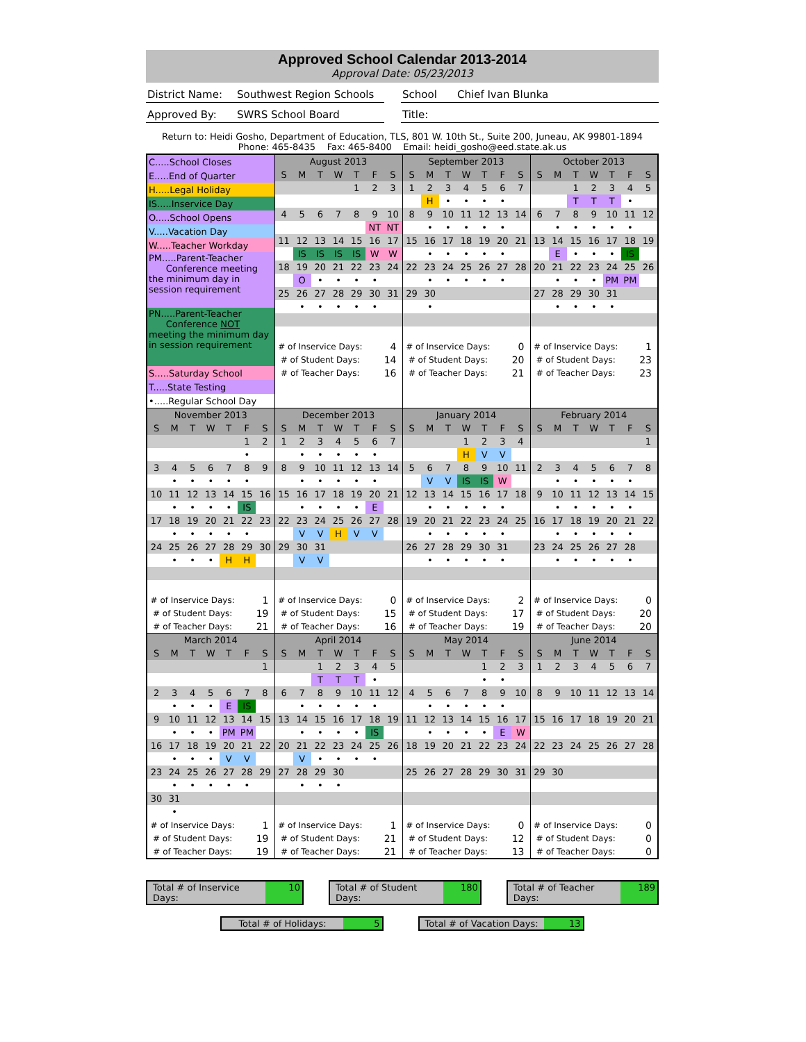Approved School Calendar 2013-2014
Approval Date: 05/23/2013
District Name:
Southwest Region Schools
School Chief Ivan Blunka
Approved By: SWRS School Board Title:
Return to: Heidi Gosho, Department of Education, TLS, 801 W. 10th St., Suite 200, Juneau, AK 99801-1894
Phone: 465-8435 Fax: 465-8400 Email: heidi_gosho@eed.state.ak.us
| / C.....School Closes / / E.....End of Quarter / / H.....Legal Holiday / / IS.....Inservice Day / / O.....School Opens / / V.....Vacation Day / / W.....Teacher Workday / / PM.....Parent-Teacher Conference meeting the minimum day in session requirement / / PN.....Parent-Teacher Conference NOT meeting the minimum day in session requirement / / S.....Saturday School / / T.....State Testing / / •.....Regular School Day / | / August 2013 / / / / / / / / --- / --- / --- / --- / --- / --- / --- / / S / M / T / W / T / F / S / / / / / / 1 / 2 / 3 / / 4 / 5 / 6 / 7 / 8 / 9 / 10 / / / / / / / NT / NT / / 11 / 12 / 13 / 14 / 15 / 16 / 17 / / / IS / IS / IS / IS / W / W / / 18 / 19 / 20 / 21 / 22 / 23 / 24 / / / O / • / • / • / • / / / 25 / 26 / 27 / 28 / 29 / 30 / 31 / / / • / • / • / • / • / / / # of Inservice Days: / / / / / 4 / / / # of Student Days: / / / / / 14 / / / # of Teacher Days: / / / / / 16 / / | / September 2013 / / / / / / / / --- / --- / --- / --- / --- / --- / --- / / S / M / T / W / T / F / S / / 1 / 2 / 3 / 4 / 5 / 6 / 7 / / / H / • / • / • / • / / / 8 / 9 / 10 / 11 / 12 / 13 / 14 / / / • / • / • / • / • / / / 15 / 16 / 17 / 18 / 19 / 20 / 21 / / / • / • / • / • / • / / / 22 / 23 / 24 / 25 / 26 / 27 / 28 / / / • / • / • / • / • / / / 29 / 30 / / / / / / / / • / / / / / / / # of Inservice Days: / / / / / 0 / / / # of Student Days: / / / / / 20 / / / # of Teacher Days: / / / / / 21 / / | / October 2013 / / / / / / / / --- / --- / --- / --- / --- / --- / --- / / S / M / T / W / T / F / S / / / / 1 / 2 / 3 / 4 / 5 / / / / T / T / T / • / / / 6 / 7 / 8 / 9 / 10 / 11 / 12 / / / • / • / • / • / • / / / 13 / 14 / 15 / 16 / 17 / 18 / 19 / / / E / • / • / • / IS / / / 20 / 21 / 22 / 23 / 24 / 25 / 26 / / / • / • / • / PM / PM / / / 27 / 28 / 29 / 30 / 31 / / / / / • / • / • / • / / / / # of Inservice Days: / / / / / 1 / / / # of Student Days: / / / / / 23 / / / # of Teacher Days: / / / / / 23 / / |
| / November 2013 / / / / / / / / --- / --- / --- / --- / --- / --- / --- / / S / M / T / W / T / F / S / / / / / / / 1 / 2 / / / / / / / • / / / 3 / 4 / 5 / 6 / 7 / 8 / 9 / / / • / • / • / • / • / / / 10 / 11 / 12 / 13 / 14 / 15 / 16 / / / • / • / • / • / IS / / / 17 / 18 / 19 / 20 / 21 / 22 / 23 / / / • / • / • / • / • / / / 24 / 25 / 26 / 27 / 28 / 29 / 30 / / / • / • / • / H / H / / / # of Inservice Days: / / / / / 1 / / / # of Student Days: / / / / / 19 / / / # of Teacher Days: / / / / / 21 / / | / December 2013 / / / / / / / / --- / --- / --- / --- / --- / --- / --- / / S / M / T / W / T / F / S / / 1 / 2 / 3 / 4 / 5 / 6 / 7 / / / • / • / • / • / • / / / 8 / 9 / 10 / 11 / 12 / 13 / 14 / / / • / • / • / • / • / / / 15 / 16 / 17 / 18 / 19 / 20 / 21 / / / • / • / • / • / E / / / 22 / 23 / 24 / 25 / 26 / 27 / 28 / / / V / V / H / V / V / / / 29 / 30 / 31 / / / / / / / V / V / / / / / / # of Inservice Days: / / / / / 0 / / / # of Student Days: / / / / / 15 / / / # of Teacher Days: / / / / / 16 / / | / January 2014 / / / / / / / / --- / --- / --- / --- / --- / --- / --- / / S / M / T / W / T / F / S / / / / / 1 / 2 / 3 / 4 / / / / / H / V / V / / / 5 / 6 / 7 / 8 / 9 / 10 / 11 / / / V / V / IS / IS / W / / / 12 / 13 / 14 / 15 / 16 / 17 / 18 / / / • / • / • / • / • / / / 19 / 20 / 21 / 22 / 23 / 24 / 25 / / / • / • / • / • / • / / / 26 / 27 / 28 / 29 / 30 / 31 / / / / • / • / • / • / • / / / # of Inservice Days: / / / / / 2 / / / # of Student Days: / / / / / 17 / / / # of Teacher Days: / / / / / 19 / / | / February 2014 / / / / / / / / --- / --- / --- / --- / --- / --- / --- / / S / M / T / W / T / F / S / / / / / / / / 1 / / 2 / 3 / 4 / 5 / 6 / 7 / 8 / / / • / • / • / • / • / / / 9 / 10 / 11 / 12 / 13 / 14 / 15 / / / • / • / • / • / • / / / 16 / 17 / 18 / 19 / 20 / 21 / 22 / / / • / • / • / • / • / / / 23 / 24 / 25 / 26 / 27 / 28 / / / / • / • / • / • / • / / / # of Inservice Days: / / / / / 0 / / / # of Student Days: / / / / / 20 / / / # of Teacher Days: / / / / / 20 / / |
| / March 2014 / / / / / / / / --- / --- / --- / --- / --- / --- / --- / / S / M / T / W / T / F / S / / / / / / / / 1 / / 2 / 3 / 4 / 5 / 6 / 7 / 8 / / / • / • / • / E / IS / / / 9 / 10 / 11 / 12 / 13 / 14 / 15 / / / • / • / • / PM / PM / / / 16 / 17 / 18 / 19 / 20 / 21 / 22 / / / • / • / • / V / V / / / 23 / 24 / 25 / 26 / 27 / 28 / 29 / / / • / • / • / • / • / / / 30 / 31 / / / / / / / / • / / / / / / / # of Inservice Days: / / / / / 1 / / / # of Student Days: / / / / / 19 / / / # of Teacher Days: / / / / / 19 / / | / April 2014 / / / / / / / / --- / --- / --- / --- / --- / --- / --- / / S / M / T / W / T / F / S / / / / 1 / 2 / 3 / 4 / 5 / / / / T / T / T / • / / / 6 / 7 / 8 / 9 / 10 / 11 / 12 / / / • / • / • / • / • / / / 13 / 14 / 15 / 16 / 17 / 18 / 19 / / / • / • / • / • / IS / / / 20 / 21 / 22 / 23 / 24 / 25 / 26 / / / V / • / • / • / • / / / 27 / 28 / 29 / 30 / / / / / / • / • / • / / / / / # of Inservice Days: / / / / / 1 / / / # of Student Days: / / / / / 21 / / / # of Teacher Days: / / / / / 21 / / | / May 2014 / / / / / / / / --- / --- / --- / --- / --- / --- / --- / / S / M / T / W / T / F / S / / / / / / 1 / 2 / 3 / / / / / / • / • / / / 4 / 5 / 6 / 7 / 8 / 9 / 10 / / / • / • / • / • / • / / / 11 / 12 / 13 / 14 / 15 / 16 / 17 / / / • / • / • / • / E / W / / 18 / 19 / 20 / 21 / 22 / 23 / 24 / / 25 / 26 / 27 / 28 / 29 / 30 / 31 / / # of Inservice Days: / / / / / 0 / / / # of Student Days: / / / / / 12 / / / # of Teacher Days: / / / / / 13 / / | / June 2014 / / / / / / / / --- / --- / --- / --- / --- / --- / --- / / S / M / T / W / T / F / S / / 1 / 2 / 3 / 4 / 5 / 6 / 7 / / 8 / 9 / 10 / 11 / 12 / 13 / 14 / / 15 / 16 / 17 / 18 / 19 / 20 / 21 / / 22 / 23 / 24 / 25 / 26 / 27 / 28 / / 29 / 30 / / / / / / / # of Inservice Days: / / / / / 0 / / / # of Student Days: / / / / / 0 / / / # of Teacher Days: / / / / / 0 / / |
Total # of Inservice Days: 10 Total # of Student Days: 180 Total # of Teacher Days: 189
Total # of Holidays: 5 Total # of Vacation Days: 13